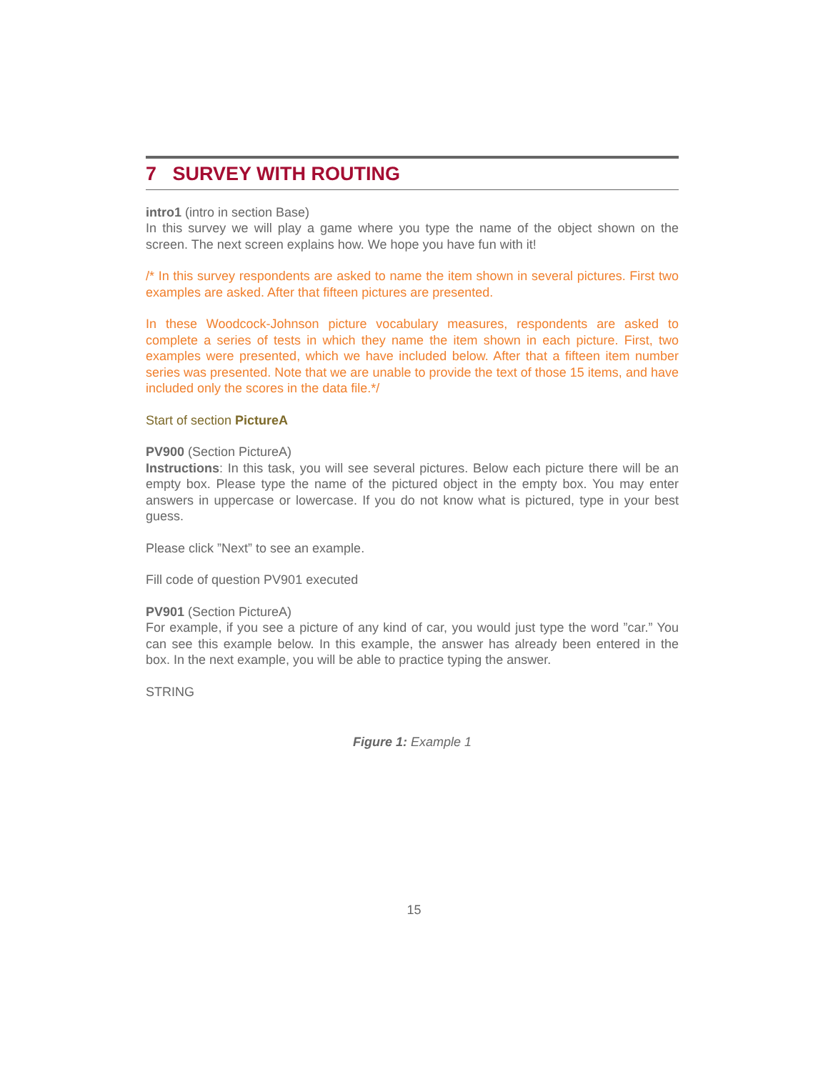7 SURVEY WITH ROUTING
intro1 (intro in section Base)
In this survey we will play a game where you type the name of the object shown on the screen. The next screen explains how. We hope you have fun with it!
/* In this survey respondents are asked to name the item shown in several pictures. First two examples are asked. After that fifteen pictures are presented.
In these Woodcock-Johnson picture vocabulary measures, respondents are asked to complete a series of tests in which they name the item shown in each picture. First, two examples were presented, which we have included below. After that a fifteen item number series was presented. Note that we are unable to provide the text of those 15 items, and have included only the scores in the data file.*/
Start of section PictureA
PV900 (Section PictureA)
Instructions: In this task, you will see several pictures. Below each picture there will be an empty box. Please type the name of the pictured object in the empty box. You may enter answers in uppercase or lowercase. If you do not know what is pictured, type in your best guess.
Please click ”Next” to see an example.
Fill code of question PV901 executed
PV901 (Section PictureA)
For example, if you see a picture of any kind of car, you would just type the word ”car.” You can see this example below. In this example, the answer has already been entered in the box. In the next example, you will be able to practice typing the answer.
STRING
Figure 1: Example 1
15